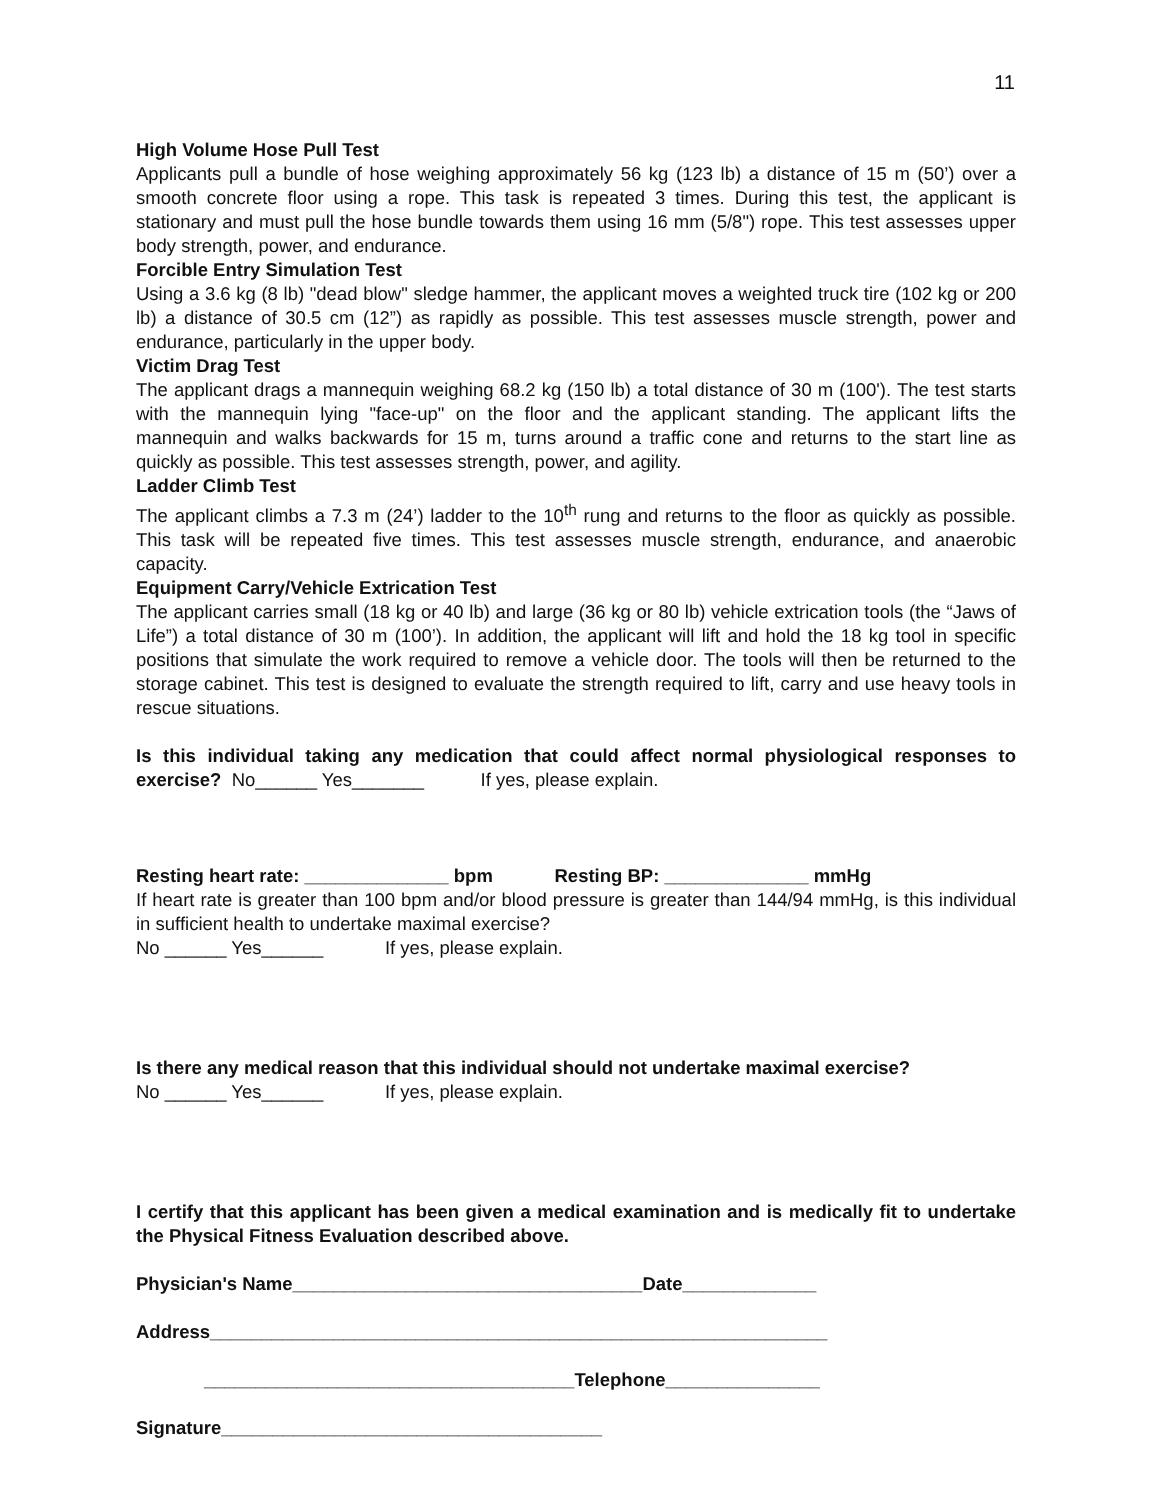11
High Volume Hose Pull Test
Applicants pull a bundle of hose weighing approximately 56 kg (123 lb) a distance of 15 m (50’) over a smooth concrete floor using a rope. This task is repeated 3 times. During this test, the applicant is stationary and must pull the hose bundle towards them using 16 mm (5/8") rope. This test assesses upper body strength, power, and endurance.
Forcible Entry Simulation Test
Using a 3.6 kg (8 lb) "dead blow" sledge hammer, the applicant moves a weighted truck tire (102 kg or 200 lb) a distance of 30.5 cm (12”) as rapidly as possible. This test assesses muscle strength, power and endurance, particularly in the upper body.
Victim Drag Test
The applicant drags a mannequin weighing 68.2 kg (150 lb) a total distance of 30 m (100'). The test starts with the mannequin lying "face-up" on the floor and the applicant standing. The applicant lifts the mannequin and walks backwards for 15 m, turns around a traffic cone and returns to the start line as quickly as possible. This test assesses strength, power, and agility.
Ladder Climb Test
The applicant climbs a 7.3 m (24’) ladder to the 10<sup>th</sup> rung and returns to the floor as quickly as possible. This task will be repeated five times. This test assesses muscle strength, endurance, and anaerobic capacity.
Equipment Carry/Vehicle Extrication Test
The applicant carries small (18 kg or 40 lb) and large (36 kg or 80 lb) vehicle extrication tools (the “Jaws of Life”) a total distance of 30 m (100’). In addition, the applicant will lift and hold the 18 kg tool in specific positions that simulate the work required to remove a vehicle door. The tools will then be returned to the storage cabinet. This test is designed to evaluate the strength required to lift, carry and use heavy tools in rescue situations.
Is this individual taking any medication that could affect normal physiological responses to exercise? No______ Yes_______ If yes, please explain.
Resting heart rate: ______________ bpm Resting BP: ______________ mmHg
If heart rate is greater than 100 bpm and/or blood pressure is greater than 144/94 mmHg, is this individual in sufficient health to undertake maximal exercise?
No ______ Yes______ If yes, please explain.
Is there any medical reason that this individual should not undertake maximal exercise?
No ______ Yes______ If yes, please explain.
I certify that this applicant has been given a medical examination and is medically fit to undertake the Physical Fitness Evaluation described above.
Physician's Name__________________________________Date_____________
Address____________________________________________________________
____________________________________Telephone_______________
Signature_____________________________________